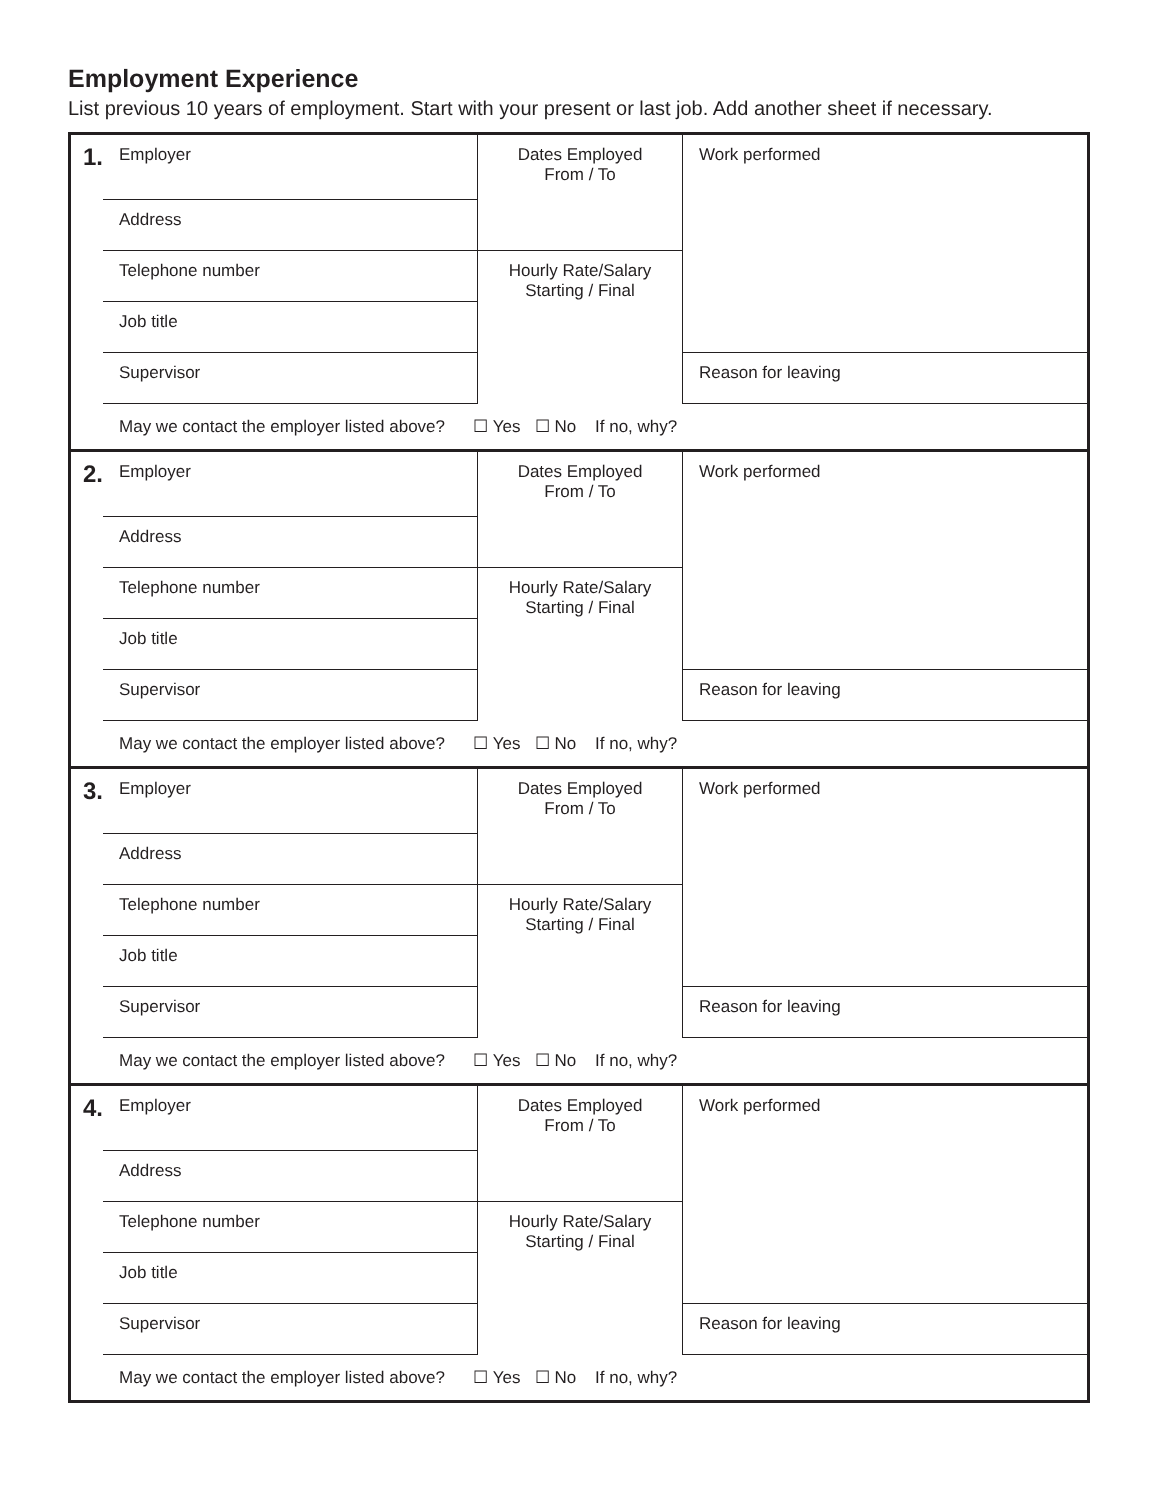Employment Experience
List previous 10 years of employment. Start with your present or last job. Add another sheet if necessary.
| 1. | Employer | Dates Employed From / To | Work performed |
| | Address | | |
| | Telephone number | Hourly Rate/Salary Starting / Final | |
| | Job title | | |
| | Supervisor | | Reason for leaving |
| | May we contact the employer listed above? ☐ Yes ☐ No If no, why? | | |
| 2. | Employer | Dates Employed From / To | Work performed |
| | Address | | |
| | Telephone number | Hourly Rate/Salary Starting / Final | |
| | Job title | | |
| | Supervisor | | Reason for leaving |
| | May we contact the employer listed above? ☐ Yes ☐ No If no, why? | | |
| 3. | Employer | Dates Employed From / To | Work performed |
| | Address | | |
| | Telephone number | Hourly Rate/Salary Starting / Final | |
| | Job title | | |
| | Supervisor | | Reason for leaving |
| | May we contact the employer listed above? ☐ Yes ☐ No If no, why? | | |
| 4. | Employer | Dates Employed From / To | Work performed |
| | Address | | |
| | Telephone number | Hourly Rate/Salary Starting / Final | |
| | Job title | | |
| | Supervisor | | Reason for leaving |
| | May we contact the employer listed above? ☐ Yes ☐ No If no, why? | | |